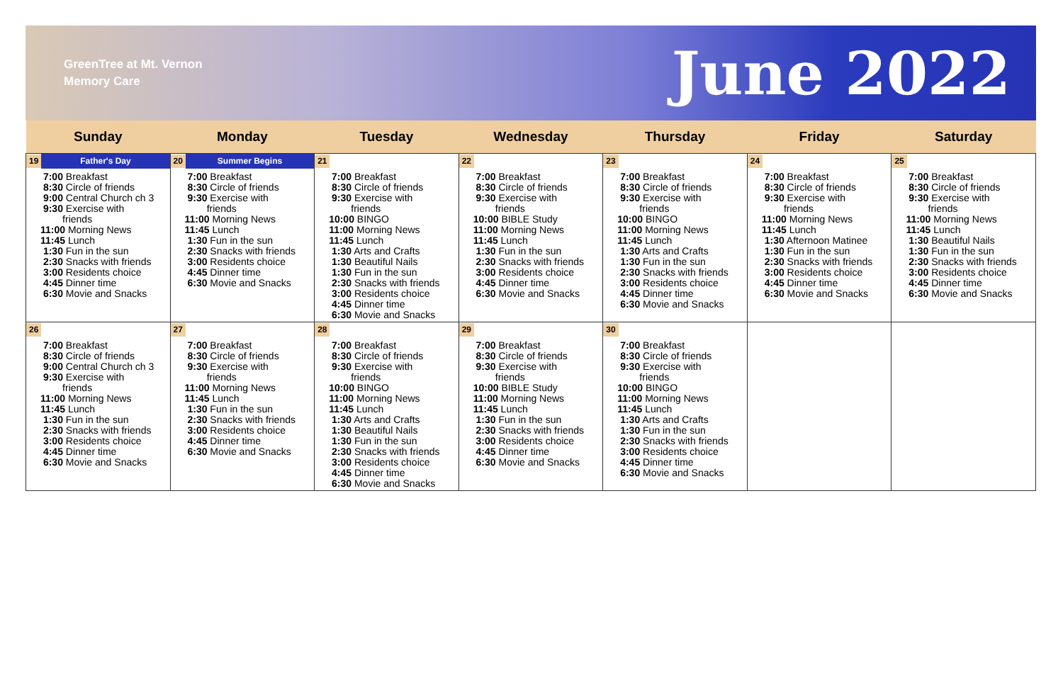GreenTree at Mt. Vernon
Memory Care
June 2022
| Sunday | Monday | Tuesday | Wednesday | Thursday | Friday | Saturday |
| --- | --- | --- | --- | --- | --- | --- |
| 19 Father's Day 7:00 Breakfast 8:30 Circle of friends 9:00 Central Church ch 3 9:30 Exercise with friends 11:00 Morning News 11:45 Lunch 1:30 Fun in the sun 2:30 Snacks with friends 3:00 Residents choice 4:45 Dinner time 6:30 Movie and Snacks | 20 Summer Begins 7:00 Breakfast 8:30 Circle of friends 9:30 Exercise with friends 11:00 Morning News 11:45 Lunch 1:30 Fun in the sun 2:30 Snacks with friends 3:00 Residents choice 4:45 Dinner time 6:30 Movie and Snacks | 21 7:00 Breakfast 8:30 Circle of friends 9:30 Exercise with friends 10:00 BINGO 11:00 Morning News 11:45 Lunch 1:30 Arts and Crafts 1:30 Beautiful Nails 1:30 Fun in the sun 2:30 Snacks with friends 3:00 Residents choice 4:45 Dinner time 6:30 Movie and Snacks | 22 7:00 Breakfast 8:30 Circle of friends 9:30 Exercise with friends 10:00 BIBLE Study 11:00 Morning News 11:45 Lunch 1:30 Fun in the sun 2:30 Snacks with friends 3:00 Residents choice 4:45 Dinner time 6:30 Movie and Snacks | 23 7:00 Breakfast 8:30 Circle of friends 9:30 Exercise with friends 10:00 BINGO 11:00 Morning News 11:45 Lunch 1:30 Arts and Crafts 1:30 Fun in the sun 2:30 Snacks with friends 3:00 Residents choice 4:45 Dinner time 6:30 Movie and Snacks | 24 7:00 Breakfast 8:30 Circle of friends 9:30 Exercise with friends 11:00 Morning News 11:45 Lunch 1:30 Afternoon Matinee 1:30 Fun in the sun 2:30 Snacks with friends 3:00 Residents choice 4:45 Dinner time 6:30 Movie and Snacks | 25 7:00 Breakfast 8:30 Circle of friends 9:30 Exercise with friends 11:00 Morning News 11:45 Lunch 1:30 Beautiful Nails 1:30 Fun in the sun 2:30 Snacks with friends 3:00 Residents choice 4:45 Dinner time 6:30 Movie and Snacks |
| 26 7:00 Breakfast 8:30 Circle of friends 9:00 Central Church ch 3 9:30 Exercise with friends 11:00 Morning News 11:45 Lunch 1:30 Fun in the sun 2:30 Snacks with friends 3:00 Residents choice 4:45 Dinner time 6:30 Movie and Snacks | 27 7:00 Breakfast 8:30 Circle of friends 9:30 Exercise with friends 11:00 Morning News 11:45 Lunch 1:30 Fun in the sun 2:30 Snacks with friends 3:00 Residents choice 4:45 Dinner time 6:30 Movie and Snacks | 28 7:00 Breakfast 8:30 Circle of friends 9:30 Exercise with friends 10:00 BINGO 11:00 Morning News 11:45 Lunch 1:30 Arts and Crafts 1:30 Beautiful Nails 1:30 Fun in the sun 2:30 Snacks with friends 3:00 Residents choice 4:45 Dinner time 6:30 Movie and Snacks | 29 7:00 Breakfast 8:30 Circle of friends 9:30 Exercise with friends 10:00 BIBLE Study 11:00 Morning News 11:45 Lunch 1:30 Fun in the sun 2:30 Snacks with friends 3:00 Residents choice 4:45 Dinner time 6:30 Movie and Snacks | 30 7:00 Breakfast 8:30 Circle of friends 9:30 Exercise with friends 10:00 BINGO 11:00 Morning News 11:45 Lunch 1:30 Arts and Crafts 1:30 Fun in the sun 2:30 Snacks with friends 3:00 Residents choice 4:45 Dinner time 6:30 Movie and Snacks | | |